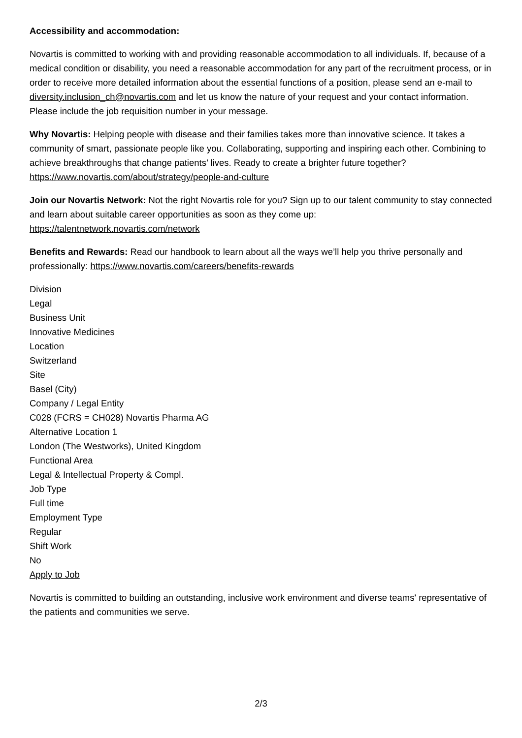Accessibility and accommodation:
Novartis is committed to working with and providing reasonable accommodation to all individuals. If, because of a medical condition or disability, you need a reasonable accommodation for any part of the recruitment process, or in order to receive more detailed information about the essential functions of a position, please send an e-mail to diversity.inclusion_ch@novartis.com and let us know the nature of your request and your contact information. Please include the job requisition number in your message.
Why Novartis: Helping people with disease and their families takes more than innovative science. It takes a community of smart, passionate people like you. Collaborating, supporting and inspiring each other. Combining to achieve breakthroughs that change patients’ lives. Ready to create a brighter future together? https://www.novartis.com/about/strategy/people-and-culture
Join our Novartis Network: Not the right Novartis role for you? Sign up to our talent community to stay connected and learn about suitable career opportunities as soon as they come up:
https://talentnetwork.novartis.com/network
Benefits and Rewards: Read our handbook to learn about all the ways we’ll help you thrive personally and professionally: https://www.novartis.com/careers/benefits-rewards
Division
Legal
Business Unit
Innovative Medicines
Location
Switzerland
Site
Basel (City)
Company / Legal Entity
C028 (FCRS = CH028) Novartis Pharma AG
Alternative Location 1
London (The Westworks), United Kingdom
Functional Area
Legal & Intellectual Property & Compl.
Job Type
Full time
Employment Type
Regular
Shift Work
No
Apply to Job
Novartis is committed to building an outstanding, inclusive work environment and diverse teams' representative of the patients and communities we serve.
2/3